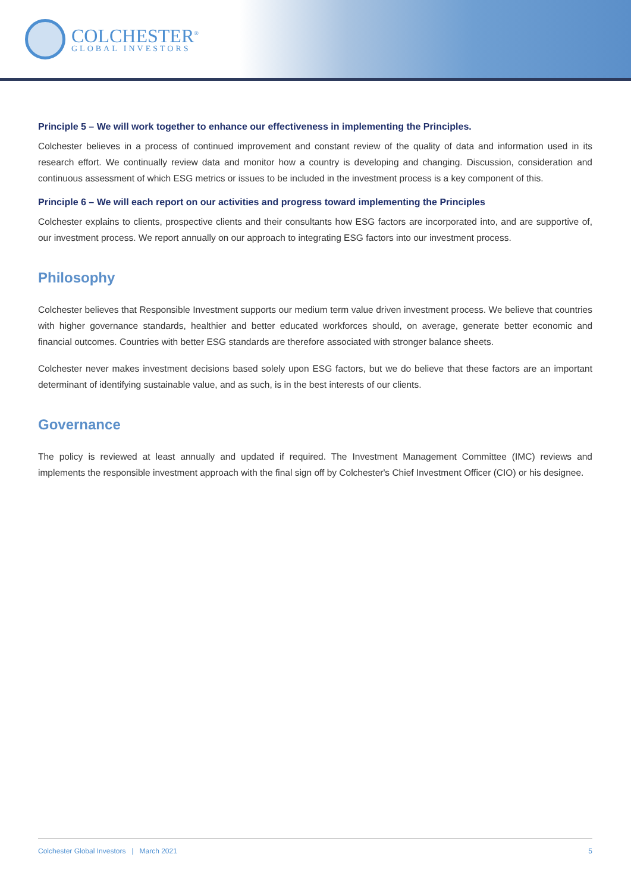COLCHESTER<sup>®</sup>
GLOBAL INVESTORS
Principle 5 – We will work together to enhance our effectiveness in implementing the Principles.
Colchester believes in a process of continued improvement and constant review of the quality of data and information used in its research effort. We continually review data and monitor how a country is developing and changing. Discussion, consideration and continuous assessment of which ESG metrics or issues to be included in the investment process is a key component of this.
Principle 6 – We will each report on our activities and progress toward implementing the Principles
Colchester explains to clients, prospective clients and their consultants how ESG factors are incorporated into, and are supportive of, our investment process. We report annually on our approach to integrating ESG factors into our investment process.
Philosophy
Colchester believes that Responsible Investment supports our medium term value driven investment process. We believe that countries with higher governance standards, healthier and better educated workforces should, on average, generate better economic and financial outcomes. Countries with better ESG standards are therefore associated with stronger balance sheets.
Colchester never makes investment decisions based solely upon ESG factors, but we do believe that these factors are an important determinant of identifying sustainable value, and as such, is in the best interests of our clients.
Governance
The policy is reviewed at least annually and updated if required. The Investment Management Committee (IMC) reviews and implements the responsible investment approach with the final sign off by Colchester's Chief Investment Officer (CIO) or his designee.
Colchester Global Investors | March 2021 5